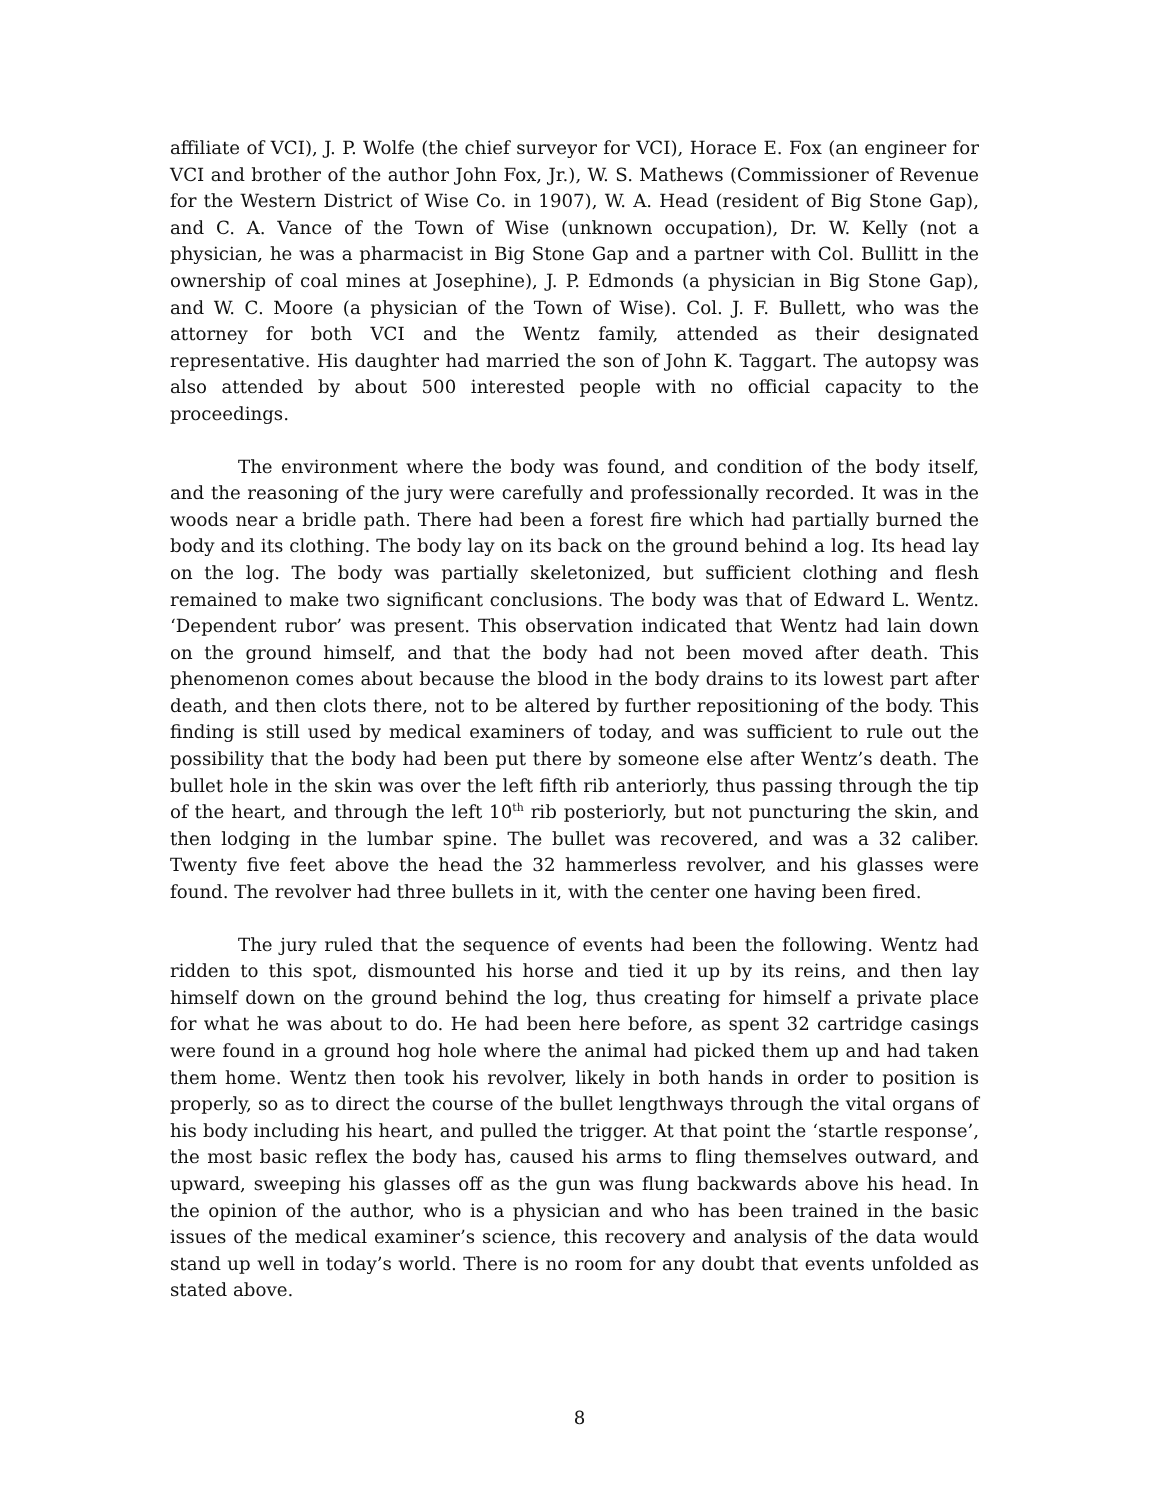affiliate of VCI), J. P. Wolfe (the chief surveyor for VCI), Horace E. Fox (an engineer for VCI and brother of the author John Fox, Jr.), W. S. Mathews (Commissioner of Revenue for the Western District of Wise Co. in 1907), W. A. Head (resident of Big Stone Gap), and C. A. Vance of the Town of Wise (unknown occupation), Dr. W. Kelly (not a physician, he was a pharmacist in Big Stone Gap and a partner with Col. Bullitt in the ownership of coal mines at Josephine), J. P. Edmonds (a physician in Big Stone Gap), and W. C. Moore (a physician of the Town of Wise). Col. J. F. Bullett, who was the attorney for both VCI and the Wentz family, attended as their designated representative. His daughter had married the son of John K. Taggart. The autopsy was also attended by about 500 interested people with no official capacity to the proceedings.
The environment where the body was found, and condition of the body itself, and the reasoning of the jury were carefully and professionally recorded. It was in the woods near a bridle path. There had been a forest fire which had partially burned the body and its clothing. The body lay on its back on the ground behind a log. Its head lay on the log. The body was partially skeletonized, but sufficient clothing and flesh remained to make two significant conclusions. The body was that of Edward L. Wentz. ‘Dependent rubor’ was present. This observation indicated that Wentz had lain down on the ground himself, and that the body had not been moved after death. This phenomenon comes about because the blood in the body drains to its lowest part after death, and then clots there, not to be altered by further repositioning of the body. This finding is still used by medical examiners of today, and was sufficient to rule out the possibility that the body had been put there by someone else after Wentz’s death. The bullet hole in the skin was over the left fifth rib anteriorly, thus passing through the tip of the heart, and through the left 10<sup>th</sup> rib posteriorly, but not puncturing the skin, and then lodging in the lumbar spine. The bullet was recovered, and was a 32 caliber. Twenty five feet above the head the 32 hammerless revolver, and his glasses were found. The revolver had three bullets in it, with the center one having been fired.
The jury ruled that the sequence of events had been the following. Wentz had ridden to this spot, dismounted his horse and tied it up by its reins, and then lay himself down on the ground behind the log, thus creating for himself a private place for what he was about to do. He had been here before, as spent 32 cartridge casings were found in a ground hog hole where the animal had picked them up and had taken them home. Wentz then took his revolver, likely in both hands in order to position is properly, so as to direct the course of the bullet lengthways through the vital organs of his body including his heart, and pulled the trigger. At that point the ‘startle response’, the most basic reflex the body has, caused his arms to fling themselves outward, and upward, sweeping his glasses off as the gun was flung backwards above his head. In the opinion of the author, who is a physician and who has been trained in the basic issues of the medical examiner’s science, this recovery and analysis of the data would stand up well in today’s world. There is no room for any doubt that events unfolded as stated above.
8